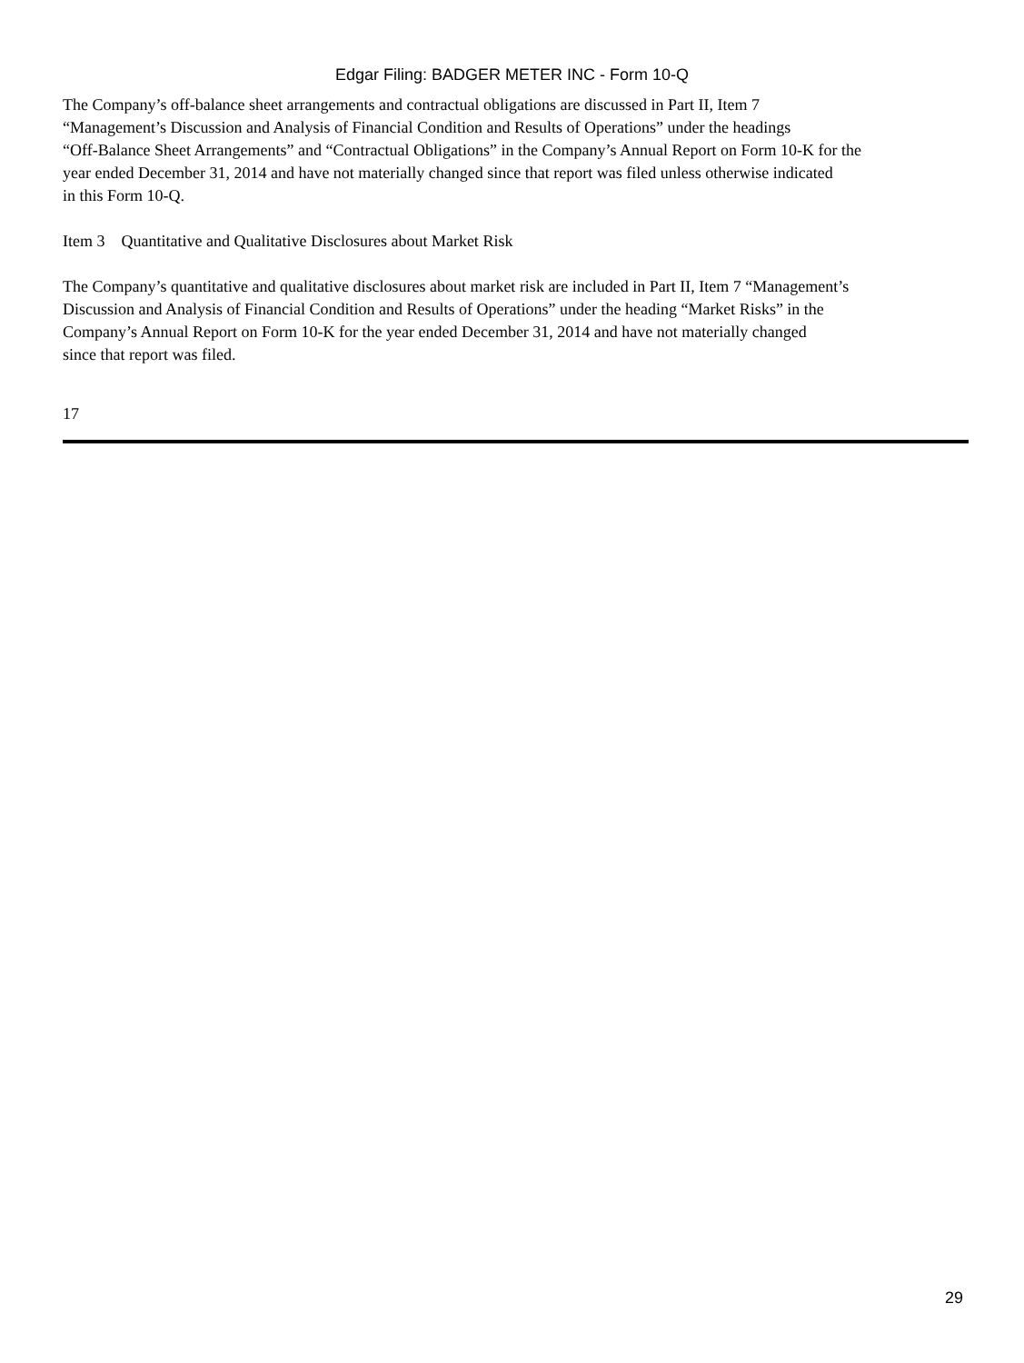Edgar Filing: BADGER METER INC - Form 10-Q
The Company’s off-balance sheet arrangements and contractual obligations are discussed in Part II, Item 7
“Management’s Discussion and Analysis of Financial Condition and Results of Operations” under the headings
“Off-Balance Sheet Arrangements” and “Contractual Obligations” in the Company’s Annual Report on Form 10-K for the
year ended December 31, 2014 and have not materially changed since that report was filed unless otherwise indicated
in this Form 10-Q.
Item 3 Quantitative and Qualitative Disclosures about Market Risk
The Company’s quantitative and qualitative disclosures about market risk are included in Part II, Item 7 “Management’s
Discussion and Analysis of Financial Condition and Results of Operations” under the heading “Market Risks” in the
Company’s Annual Report on Form 10-K for the year ended December 31, 2014 and have not materially changed
since that report was filed.
17
29